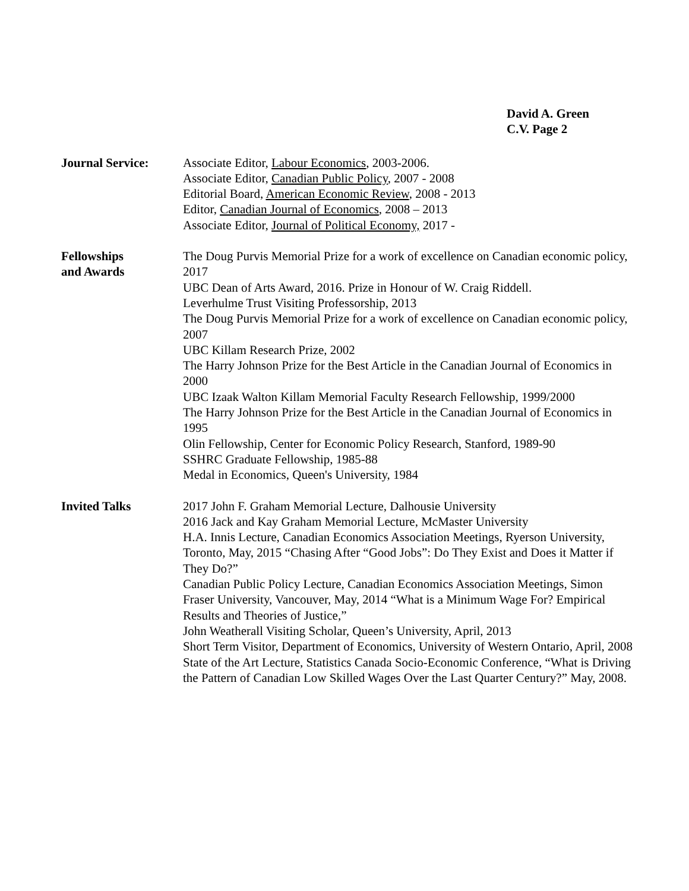David A. Green
C.V. Page 2
Journal Service: Associate Editor, Labour Economics, 2003-2006.
Associate Editor, Canadian Public Policy, 2007 - 2008
Editorial Board, American Economic Review, 2008 - 2013
Editor, Canadian Journal of Economics, 2008 – 2013
Associate Editor, Journal of Political Economy, 2017 -
Fellowships
and Awards
The Doug Purvis Memorial Prize for a work of excellence on Canadian economic policy, 2017
UBC Dean of Arts Award, 2016. Prize in Honour of W. Craig Riddell.
Leverhulme Trust Visiting Professorship, 2013
The Doug Purvis Memorial Prize for a work of excellence on Canadian economic policy, 2007
UBC Killam Research Prize, 2002
The Harry Johnson Prize for the Best Article in the Canadian Journal of Economics in 2000
UBC Izaak Walton Killam Memorial Faculty Research Fellowship, 1999/2000
The Harry Johnson Prize for the Best Article in the Canadian Journal of Economics in 1995
Olin Fellowship, Center for Economic Policy Research, Stanford, 1989-90
SSHRC Graduate Fellowship, 1985-88
Medal in Economics, Queen's University, 1984
Invited Talks 2017 John F. Graham Memorial Lecture, Dalhousie University
2016 Jack and Kay Graham Memorial Lecture, McMaster University
H.A. Innis Lecture, Canadian Economics Association Meetings, Ryerson University, Toronto, May, 2015 “Chasing After “Good Jobs”: Do They Exist and Does it Matter if They Do?”
Canadian Public Policy Lecture, Canadian Economics Association Meetings, Simon Fraser University, Vancouver, May, 2014 “What is a Minimum Wage For? Empirical Results and Theories of Justice,”
John Weatherall Visiting Scholar, Queen’s University, April, 2013
Short Term Visitor, Department of Economics, University of Western Ontario, April, 2008
State of the Art Lecture, Statistics Canada Socio-Economic Conference, “What is Driving the Pattern of Canadian Low Skilled Wages Over the Last Quarter Century?” May, 2008.